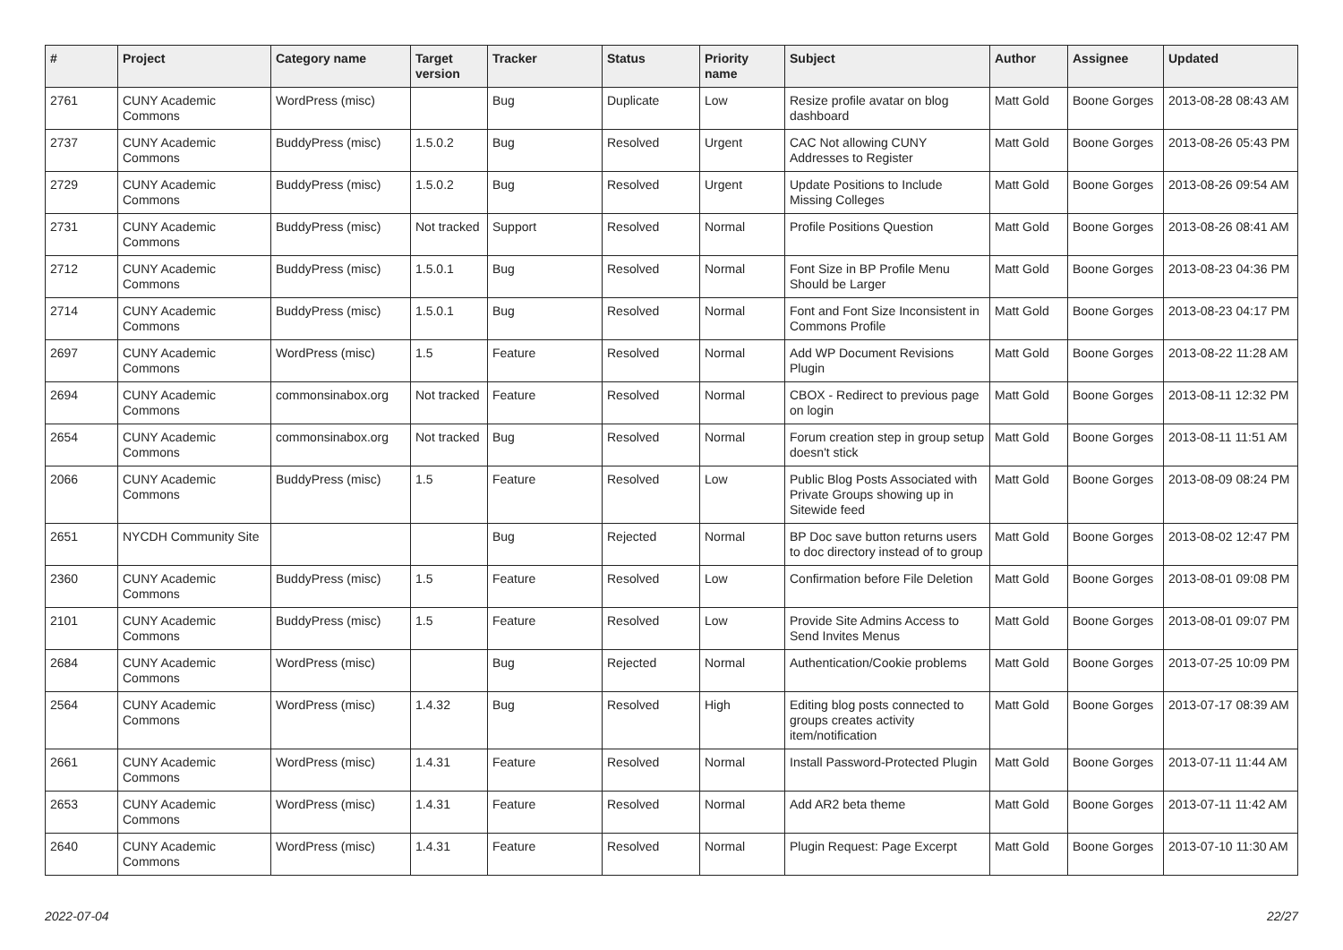| # | Project | Category name | Target version | Tracker | Status | Priority name | Subject | Author | Assignee | Updated |
| --- | --- | --- | --- | --- | --- | --- | --- | --- | --- | --- |
| 2761 | CUNY Academic Commons | WordPress (misc) | | Bug | Duplicate | Low | Resize profile avatar on blog dashboard | Matt Gold | Boone Gorges | 2013-08-28 08:43 AM |
| 2737 | CUNY Academic Commons | BuddyPress (misc) | 1.5.0.2 | Bug | Resolved | Urgent | CAC Not allowing CUNY Addresses to Register | Matt Gold | Boone Gorges | 2013-08-26 05:43 PM |
| 2729 | CUNY Academic Commons | BuddyPress (misc) | 1.5.0.2 | Bug | Resolved | Urgent | Update Positions to Include Missing Colleges | Matt Gold | Boone Gorges | 2013-08-26 09:54 AM |
| 2731 | CUNY Academic Commons | BuddyPress (misc) | Not tracked | Support | Resolved | Normal | Profile Positions Question | Matt Gold | Boone Gorges | 2013-08-26 08:41 AM |
| 2712 | CUNY Academic Commons | BuddyPress (misc) | 1.5.0.1 | Bug | Resolved | Normal | Font Size in BP Profile Menu Should be Larger | Matt Gold | Boone Gorges | 2013-08-23 04:36 PM |
| 2714 | CUNY Academic Commons | BuddyPress (misc) | 1.5.0.1 | Bug | Resolved | Normal | Font and Font Size Inconsistent in Commons Profile | Matt Gold | Boone Gorges | 2013-08-23 04:17 PM |
| 2697 | CUNY Academic Commons | WordPress (misc) | 1.5 | Feature | Resolved | Normal | Add WP Document Revisions Plugin | Matt Gold | Boone Gorges | 2013-08-22 11:28 AM |
| 2694 | CUNY Academic Commons | commonsinabox.org | Not tracked | Feature | Resolved | Normal | CBOX - Redirect to previous page on login | Matt Gold | Boone Gorges | 2013-08-11 12:32 PM |
| 2654 | CUNY Academic Commons | commonsinabox.org | Not tracked | Bug | Resolved | Normal | Forum creation step in group setup doesn't stick | Matt Gold | Boone Gorges | 2013-08-11 11:51 AM |
| 2066 | CUNY Academic Commons | BuddyPress (misc) | 1.5 | Feature | Resolved | Low | Public Blog Posts Associated with Private Groups showing up in Sitewide feed | Matt Gold | Boone Gorges | 2013-08-09 08:24 PM |
| 2651 | NYCDH Community Site | | | Bug | Rejected | Normal | BP Doc save button returns users to doc directory instead of to group | Matt Gold | Boone Gorges | 2013-08-02 12:47 PM |
| 2360 | CUNY Academic Commons | BuddyPress (misc) | 1.5 | Feature | Resolved | Low | Confirmation before File Deletion | Matt Gold | Boone Gorges | 2013-08-01 09:08 PM |
| 2101 | CUNY Academic Commons | BuddyPress (misc) | 1.5 | Feature | Resolved | Low | Provide Site Admins Access to Send Invites Menus | Matt Gold | Boone Gorges | 2013-08-01 09:07 PM |
| 2684 | CUNY Academic Commons | WordPress (misc) | | Bug | Rejected | Normal | Authentication/Cookie problems | Matt Gold | Boone Gorges | 2013-07-25 10:09 PM |
| 2564 | CUNY Academic Commons | WordPress (misc) | 1.4.32 | Bug | Resolved | High | Editing blog posts connected to groups creates activity item/notification | Matt Gold | Boone Gorges | 2013-07-17 08:39 AM |
| 2661 | CUNY Academic Commons | WordPress (misc) | 1.4.31 | Feature | Resolved | Normal | Install Password-Protected Plugin | Matt Gold | Boone Gorges | 2013-07-11 11:44 AM |
| 2653 | CUNY Academic Commons | WordPress (misc) | 1.4.31 | Feature | Resolved | Normal | Add AR2 beta theme | Matt Gold | Boone Gorges | 2013-07-11 11:42 AM |
| 2640 | CUNY Academic Commons | WordPress (misc) | 1.4.31 | Feature | Resolved | Normal | Plugin Request: Page Excerpt | Matt Gold | Boone Gorges | 2013-07-10 11:30 AM |
2022-07-04 22/27